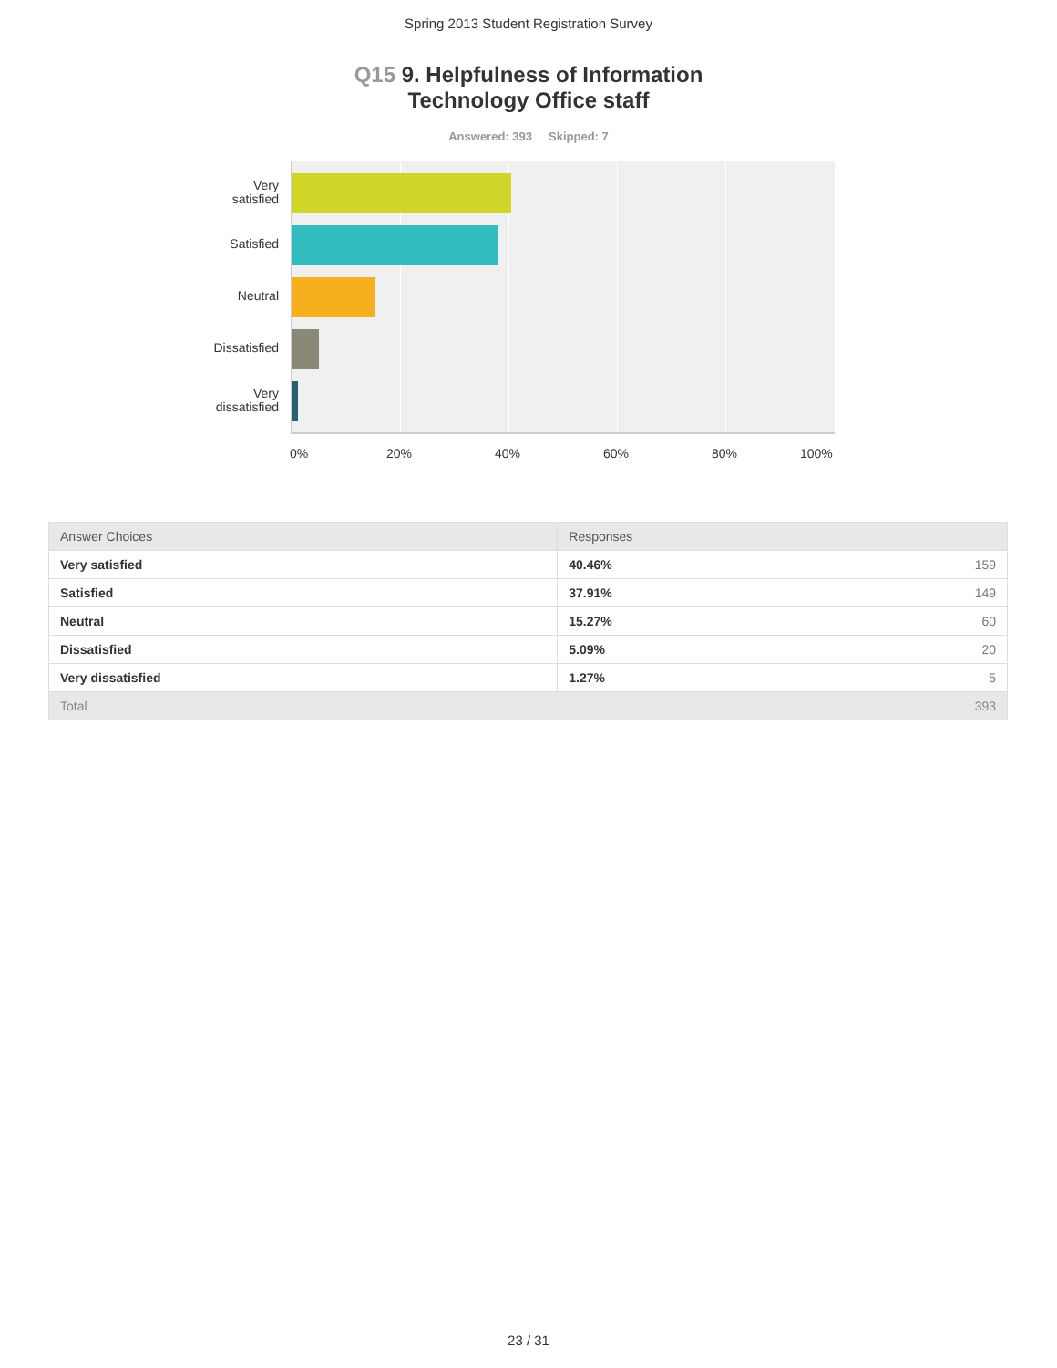Spring 2013 Student Registration Survey
Q15 9. Helpfulness of Information
Technology Office staff
Answered: 393 Skipped: 7
Very
satisfied
Satisfied
Neutral
Dissatisfied
Very
dissatisfied
0% 20% 40% 60% 80% 100%
| Answer Choices | Responses | |
| --- | --- | --- |
| Very satisfied | 40.46% | 159 |
| Satisfied | 37.91% | 149 |
| Neutral | 15.27% | 60 |
| Dissatisfied | 5.09% | 20 |
| Very dissatisfied | 1.27% | 5 |
| Total | | 393 |
23 / 31